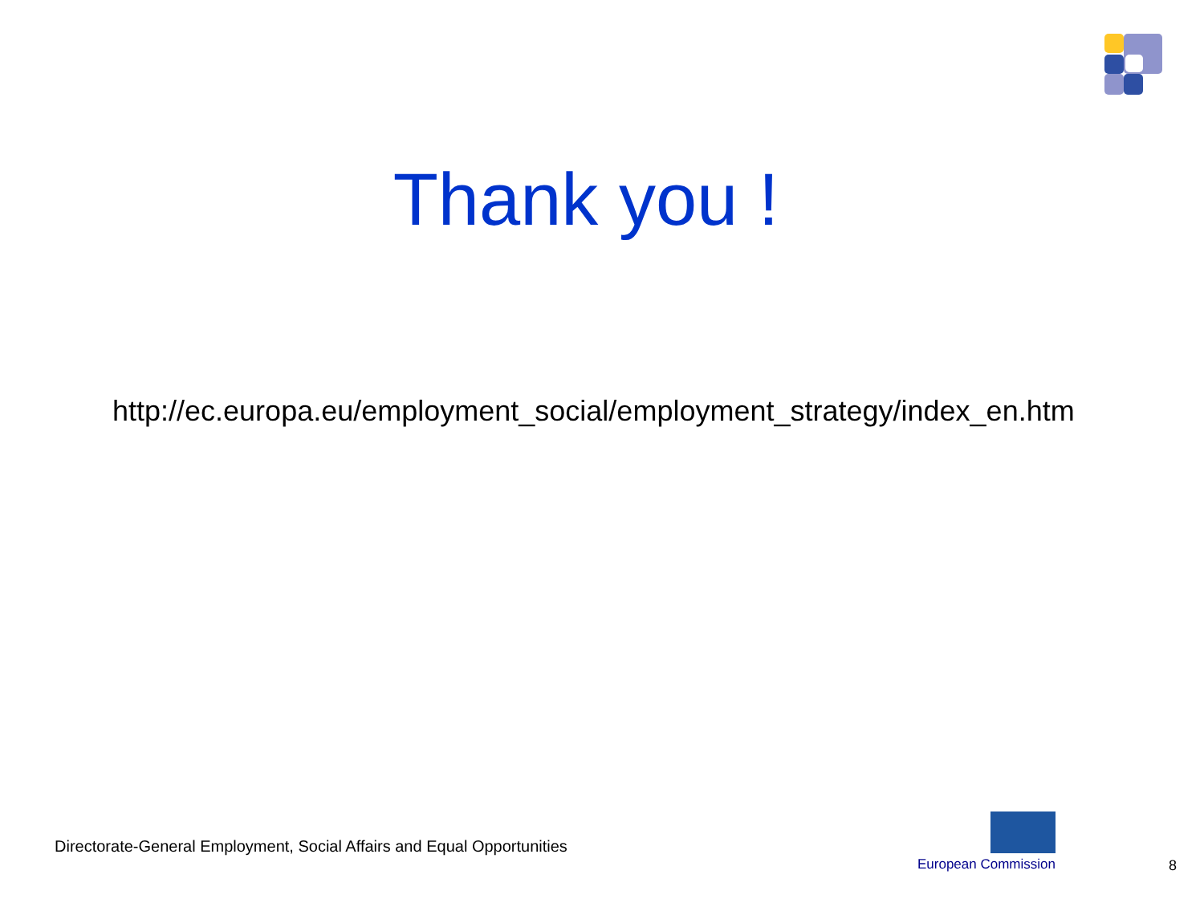Thank you !
http://ec.europa.eu/employment_social/employment_strategy/index_en.htm
Directorate-General Employment, Social Affairs and Equal Opportunities
European Commission 8